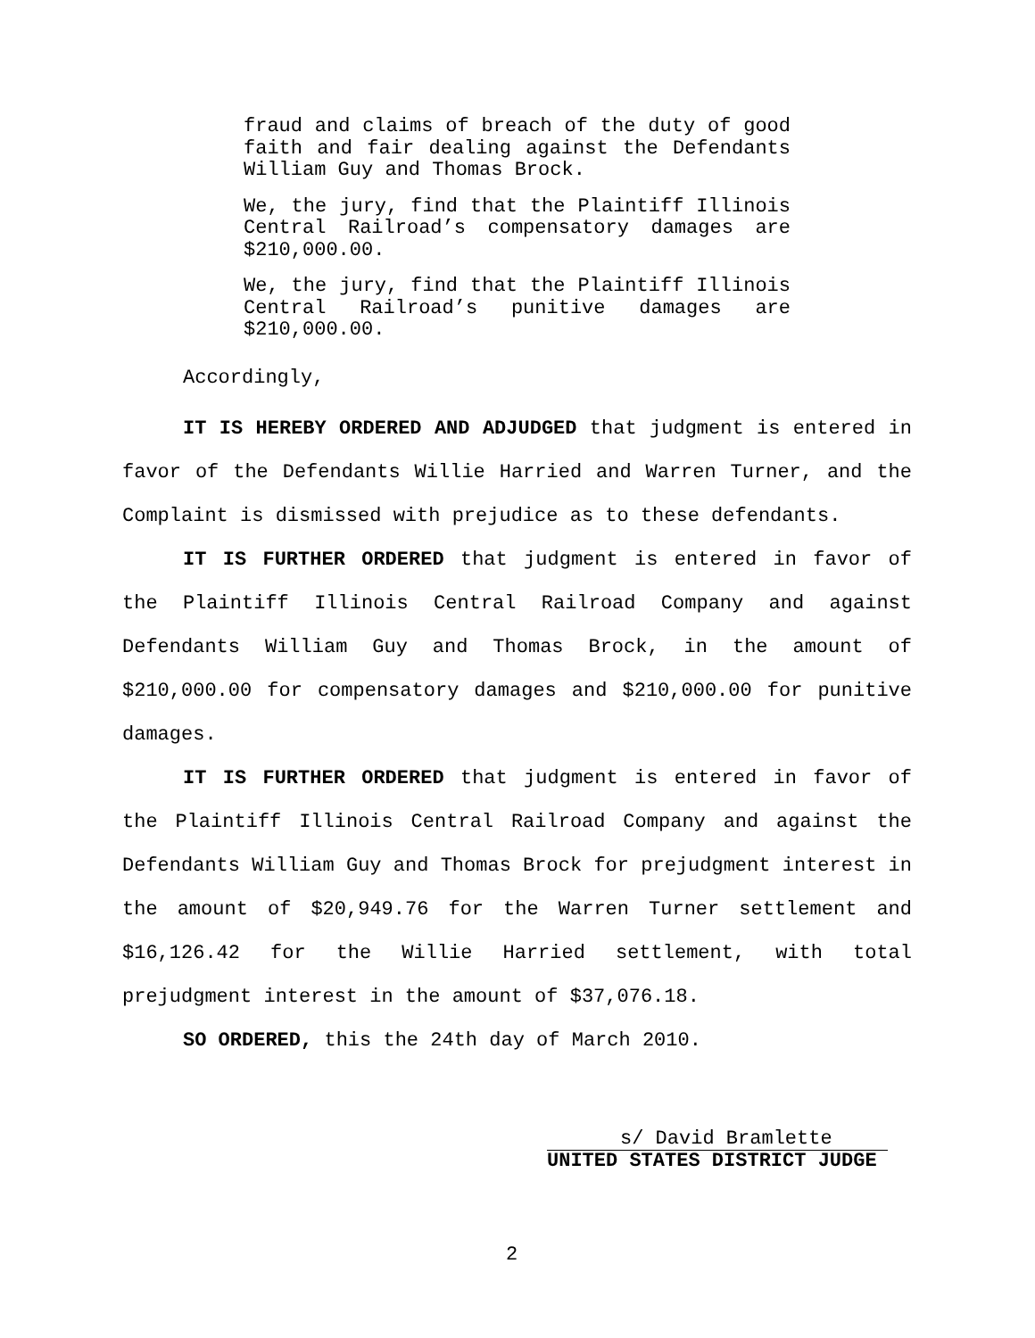fraud and claims of breach of the duty of good faith and fair dealing against the Defendants William Guy and Thomas Brock.
We, the jury, find that the Plaintiff Illinois Central Railroad’s compensatory damages are $210,000.00.
We, the jury, find that the Plaintiff Illinois Central Railroad’s punitive damages are $210,000.00.
Accordingly,
IT IS HEREBY ORDERED AND ADJUDGED that judgment is entered in favor of the Defendants Willie Harried and Warren Turner, and the Complaint is dismissed with prejudice as to these defendants.
IT IS FURTHER ORDERED that judgment is entered in favor of the Plaintiff Illinois Central Railroad Company and against Defendants William Guy and Thomas Brock, in the amount of $210,000.00 for compensatory damages and $210,000.00 for punitive damages.
IT IS FURTHER ORDERED that judgment is entered in favor of the Plaintiff Illinois Central Railroad Company and against the Defendants William Guy and Thomas Brock for prejudgment interest in the amount of $20,949.76 for the Warren Turner settlement and $16,126.42 for the Willie Harried settlement, with total prejudgment interest in the amount of $37,076.18.
SO ORDERED, this the 24th day of March 2010.
s/ David Bramlette
UNITED STATES DISTRICT JUDGE
2